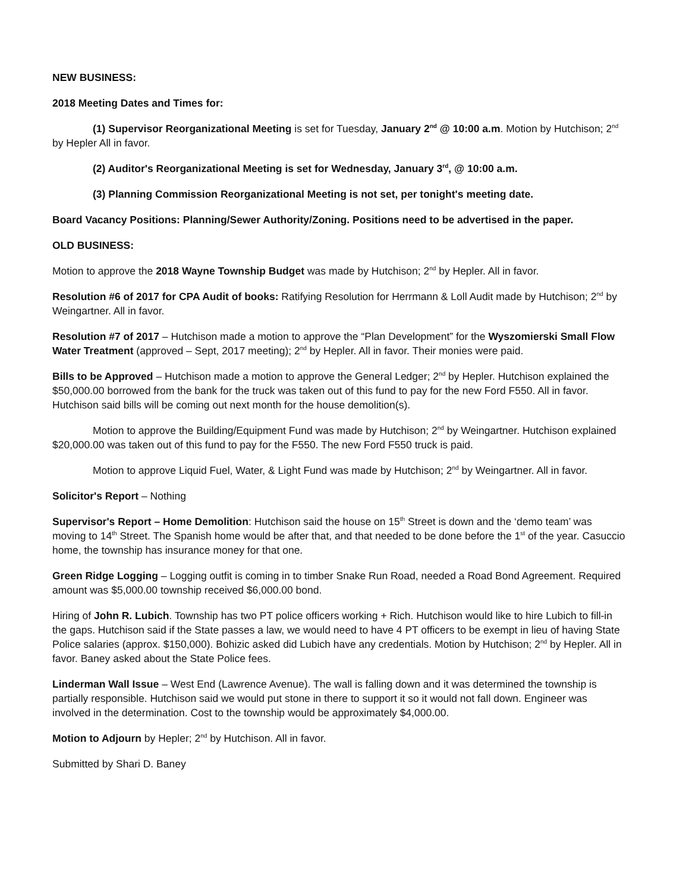NEW BUSINESS:
2018 Meeting Dates and Times for:
(1) Supervisor Reorganizational Meeting is set for Tuesday, January 2<sup>nd</sup> @ 10:00 a.m. Motion by Hutchison; 2<sup>nd</sup> by Hepler All in favor.
(2) Auditor's Reorganizational Meeting is set for Wednesday, January 3<sup>rd</sup>, @ 10:00 a.m.
(3) Planning Commission Reorganizational Meeting is not set, per tonight's meeting date.
Board Vacancy Positions: Planning/Sewer Authority/Zoning. Positions need to be advertised in the paper.
OLD BUSINESS:
Motion to approve the 2018 Wayne Township Budget was made by Hutchison; 2<sup>nd</sup> by Hepler. All in favor.
Resolution #6 of 2017 for CPA Audit of books: Ratifying Resolution for Herrmann & Loll Audit made by Hutchison; 2<sup>nd</sup> by Weingartner. All in favor.
Resolution #7 of 2017 – Hutchison made a motion to approve the “Plan Development” for the Wyszomierski Small Flow Water Treatment (approved – Sept, 2017 meeting); 2<sup>nd</sup> by Hepler. All in favor. Their monies were paid.
Bills to be Approved – Hutchison made a motion to approve the General Ledger; 2<sup>nd</sup> by Hepler. Hutchison explained the $50,000.00 borrowed from the bank for the truck was taken out of this fund to pay for the new Ford F550. All in favor. Hutchison said bills will be coming out next month for the house demolition(s).
Motion to approve the Building/Equipment Fund was made by Hutchison; 2<sup>nd</sup> by Weingartner. Hutchison explained $20,000.00 was taken out of this fund to pay for the F550. The new Ford F550 truck is paid.
Motion to approve Liquid Fuel, Water, & Light Fund was made by Hutchison; 2<sup>nd</sup> by Weingartner. All in favor.
Solicitor's Report – Nothing
Supervisor's Report – Home Demolition: Hutchison said the house on 15<sup>th</sup> Street is down and the ‘demo team’ was moving to 14<sup>th</sup> Street. The Spanish home would be after that, and that needed to be done before the 1<sup>st</sup> of the year. Casuccio home, the township has insurance money for that one.
Green Ridge Logging – Logging outfit is coming in to timber Snake Run Road, needed a Road Bond Agreement. Required amount was $5,000.00 township received $6,000.00 bond.
Hiring of John R. Lubich. Township has two PT police officers working + Rich. Hutchison would like to hire Lubich to fill-in the gaps. Hutchison said if the State passes a law, we would need to have 4 PT officers to be exempt in lieu of having State Police salaries (approx. $150,000). Bohizic asked did Lubich have any credentials. Motion by Hutchison; 2<sup>nd</sup> by Hepler. All in favor. Baney asked about the State Police fees.
Linderman Wall Issue – West End (Lawrence Avenue). The wall is falling down and it was determined the township is partially responsible. Hutchison said we would put stone in there to support it so it would not fall down. Engineer was involved in the determination. Cost to the township would be approximately $4,000.00.
Motion to Adjourn by Hepler; 2<sup>nd</sup> by Hutchison. All in favor.
Submitted by Shari D. Baney